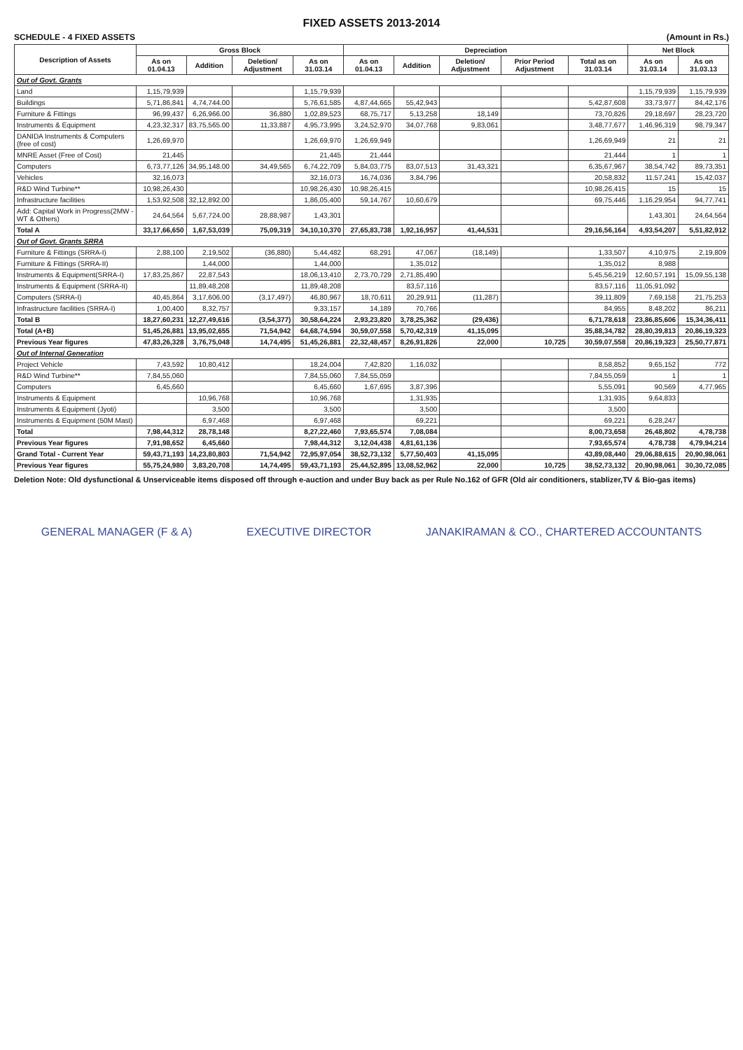FIXED ASSETS 2013-2014
SCHEDULE - 4 FIXED ASSETS (Amount in Rs.)
| Description of Assets | Gross Block | | | | Depreciation | | | | | Net Block | |
| --- | --- | --- | --- | --- | --- | --- | --- | --- | --- | --- | --- |
| | As on 01.04.13 | Addition | Deletion/ Adjustment | As on 31.03.14 | As on 01.04.13 | Addition | Deletion/ Adjustment | Prior Period Adjustment | Total as on 31.03.14 | As on 31.03.14 | As on 31.03.13 |
| Out of Govt. Grants | | | | | | | | | | | |
| Land | 1,15,79,939 | | | 1,15,79,939 | | | | | | 1,15,79,939 | 1,15,79,939 |
| Buildings | 5,71,86,841 | 4,74,744.00 | | 5,76,61,585 | 4,87,44,665 | 55,42,943 | | | 5,42,87,608 | 33,73,977 | 84,42,176 |
| Furniture & Fittings | 96,99,437 | 6,26,966.00 | 36,880 | 1,02,89,523 | 68,75,717 | 5,13,258 | 18,149 | | 73,70,826 | 29,18,697 | 28,23,720 |
| Instruments & Equipment | 4,23,32,317 | 83,75,565.00 | 11,33,887 | 4,95,73,995 | 3,24,52,970 | 34,07,768 | 9,83,061 | | 3,48,77,677 | 1,46,96,319 | 98,79,347 |
| DANIDA Instruments & Computers (free of cost) | 1,26,69,970 | | | 1,26,69,970 | 1,26,69,949 | | | | 1,26,69,949 | 21 | 21 |
| MNRE Asset (Free of Cost) | 21,445 | | | 21,445 | 21,444 | | | | 21,444 | 1 | 1 |
| Computers | 6,73,77,126 | 34,95,148.00 | 34,49,565 | 6,74,22,709 | 5,84,03,775 | 83,07,513 | 31,43,321 | | 6,35,67,967 | 38,54,742 | 89,73,351 |
| Vehicles | 32,16,073 | | | 32,16,073 | 16,74,036 | 3,84,796 | | | 20,58,832 | 11,57,241 | 15,42,037 |
| R&D Wind Turbine** | 10,98,26,430 | | | 10,98,26,430 | 10,98,26,415 | | | | 10,98,26,415 | 15 | 15 |
| Infrastructure facilities | 1,53,92,508 | 32,12,892.00 | | 1,86,05,400 | 59,14,767 | 10,60,679 | | | 69,75,446 | 1,16,29,954 | 94,77,741 |
| Add: Capital Work in Progress(2MW - WT & Others) | 24,64,564 | 5,67,724.00 | 28,88,987 | 1,43,301 | | | | | | 1,43,301 | 24,64,564 |
| Total A | 33,17,66,650 | 1,67,53,039 | 75,09,319 | 34,10,10,370 | 27,65,83,738 | 1,92,16,957 | 41,44,531 | | 29,16,56,164 | 4,93,54,207 | 5,51,82,912 |
| Out of Govt. Grants SRRA | | | | | | | | | | | |
| Furniture & Fittings (SRRA-I) | 2,88,100 | 2,19,502 | (36,880) | 5,44,482 | 68,291 | 47,067 | (18,149) | | 1,33,507 | 4,10,975 | 2,19,809 |
| Furniture & Fittings (SRRA-II) | | 1,44,000 | | 1,44,000 | | 1,35,012 | | | 1,35,012 | 8,988 | |
| Instruments & Equipment(SRRA-I) | 17,83,25,867 | 22,87,543 | | 18,06,13,410 | 2,73,70,729 | 2,71,85,490 | | | 5,45,56,219 | 12,60,57,191 | 15,09,55,138 |
| Instruments & Equipment (SRRA-II) | | 11,89,48,208 | | 11,89,48,208 | | 83,57,116 | | | 83,57,116 | 11,05,91,092 | |
| Computers (SRRA-I) | 40,45,864 | 3,17,606.00 | (3,17,497) | 46,80,967 | 18,70,611 | 20,29,911 | (11,287) | | 39,11,809 | 7,69,158 | 21,75,253 |
| Infrastructure facilities (SRRA-I) | 1,00,400 | 8,32,757 | | 9,33,157 | 14,189 | 70,766 | | | 84,955 | 8,48,202 | 86,211 |
| Total B | 18,27,60,231 | 12,27,49,616 | (3,54,377) | 30,58,64,224 | 2,93,23,820 | 3,78,25,362 | (29,436) | | 6,71,78,618 | 23,86,85,606 | 15,34,36,411 |
| Total (A+B) | 51,45,26,881 | 13,95,02,655 | 71,54,942 | 64,68,74,594 | 30,59,07,558 | 5,70,42,319 | 41,15,095 | | 35,88,34,782 | 28,80,39,813 | 20,86,19,323 |
| Previous Year figures | 47,83,26,328 | 3,76,75,048 | 14,74,495 | 51,45,26,881 | 22,32,48,457 | 8,26,91,826 | 22,000 | 10,725 | 30,59,07,558 | 20,86,19,323 | 25,50,77,871 |
| Out of Internal Generation | | | | | | | | | | | |
| Project Vehicle | 7,43,592 | 10,80,412 | | 18,24,004 | 7,42,820 | 1,16,032 | | | 8,58,852 | 9,65,152 | 772 |
| R&D Wind Turbine** | 7,84,55,060 | | | 7,84,55,060 | 7,84,55,059 | | | | 7,84,55,059 | 1 | 1 |
| Computers | 6,45,660 | | | 6,45,660 | 1,67,695 | 3,87,396 | | | 5,55,091 | 90,569 | 4,77,965 |
| Instruments & Equipment | | 10,96,768 | | 10,96,768 | | 1,31,935 | | | 1,31,935 | 9,64,833 | |
| Instruments & Equipment (Jyoti) | | 3,500 | | 3,500 | | 3,500 | | | 3,500 | | |
| Instruments & Equipment (50M Mast) | | 6,97,468 | | 6,97,468 | | 69,221 | | | 69,221 | 6,28,247 | |
| Total | 7,98,44,312 | 28,78,148 | | 8,27,22,460 | 7,93,65,574 | 7,08,084 | | | 8,00,73,658 | 26,48,802 | 4,78,738 |
| Previous Year figures | 7,91,98,652 | 6,45,660 | | 7,98,44,312 | 3,12,04,438 | 4,81,61,136 | | | 7,93,65,574 | 4,78,738 | 4,79,94,214 |
| Grand Total - Current Year | 59,43,71,193 | 14,23,80,803 | 71,54,942 | 72,95,97,054 | 38,52,73,132 | 5,77,50,403 | 41,15,095 | | 43,89,08,440 | 29,06,88,615 | 20,90,98,061 |
| Previous Year figures | 55,75,24,980 | 3,83,20,708 | 14,74,495 | 59,43,71,193 | 25,44,52,895 | 13,08,52,962 | 22,000 | 10,725 | 38,52,73,132 | 20,90,98,061 | 30,30,72,085 |
Deletion Note: Old dysfunctional & Unserviceable items disposed off through e-auction and under Buy back as per Rule No.162 of GFR (Old air conditioners, stablizer,TV & Bio-gas items)
GENERAL MANAGER (F & A) EXECUTIVE DIRECTOR JANAKIRAMAN & CO., CHARTERED ACCOUNTANTS